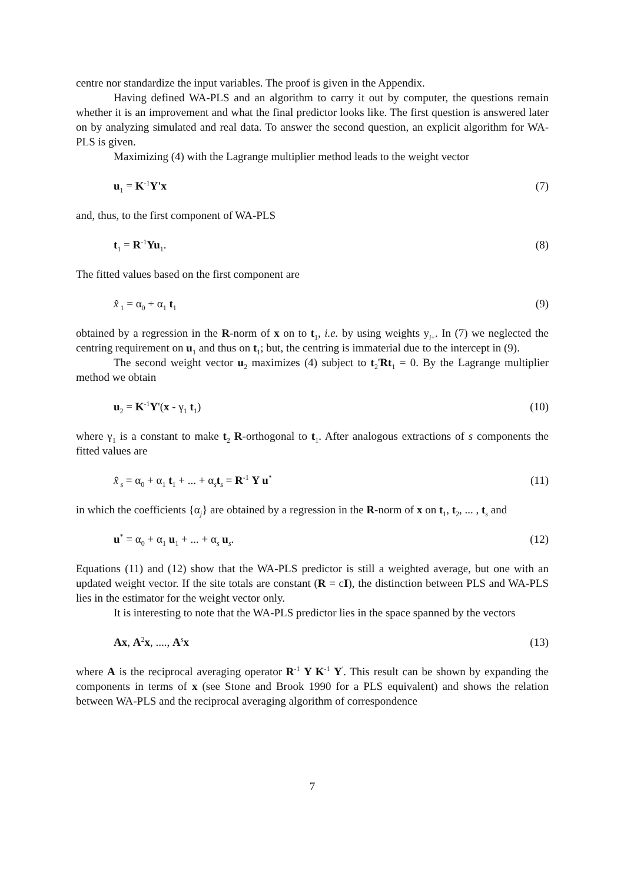centre nor standardize the input variables. The proof is given in the Appendix.
Having defined WA-PLS and an algorithm to carry it out by computer, the questions remain whether it is an improvement and what the final predictor looks like. The first question is answered later on by analyzing simulated and real data. To answer the second question, an explicit algorithm for WA-PLS is given.
Maximizing (4) with the Lagrange multiplier method leads to the weight vector
u<sub>1</sub> = K<sup>-1</sup>Y'x (7)
and, thus, to the first component of WA-PLS
t<sub>1</sub> = R<sup>-1</sup>Yu<sub>1</sub>. (8)
The fitted values based on the first component are
x̂<sub>1</sub> = α<sub>0</sub> + α<sub>1</sub> t<sub>1</sub> (9)
obtained by a regression in the R-norm of x on to t<sub>1</sub>, i.e. by using weights y<sub>i+</sub>. In (7) we neglected the centring requirement on u<sub>1</sub> and thus on t<sub>1</sub>; but, the centring is immaterial due to the intercept in (9).
The second weight vector u<sub>2</sub> maximizes (4) subject to t<sub>2</sub>'Rt<sub>1</sub> = 0. By the Lagrange multiplier method we obtain
u<sub>2</sub> = K<sup>-1</sup>Y'(x - γ<sub>1</sub> t<sub>1</sub>) (10)
where γ<sub>1</sub> is a constant to make t<sub>2</sub> R-orthogonal to t<sub>1</sub>. After analogous extractions of s components the fitted values are
x̂<sub>s</sub> = α<sub>0</sub> + α<sub>1</sub> t<sub>1</sub> + ... + α<sub>s</sub>t<sub>s</sub> = R<sup>-1</sup> Y u<sup>*</sup> (11)
in which the coefficients {α<sub>j</sub>} are obtained by a regression in the R-norm of x on t<sub>1</sub>, t<sub>2</sub>, ... , t<sub>s</sub> and
u<sup>*</sup> = α<sub>0</sub> + α<sub>1</sub> u<sub>1</sub> + ... + α<sub>s</sub> u<sub>s</sub>. (12)
Equations (11) and (12) show that the WA-PLS predictor is still a weighted average, but one with an updated weight vector. If the site totals are constant (R = cI), the distinction between PLS and WA-PLS lies in the estimator for the weight vector only.
It is interesting to note that the WA-PLS predictor lies in the space spanned by the vectors
Ax, A<sup>2</sup>x, ...., A<sup>s</sup>x (13)
where A is the reciprocal averaging operator R<sup>-1</sup> Y K<sup>-1</sup> Y<sup>'</sup>. This result can be shown by expanding the components in terms of x (see Stone and Brook 1990 for a PLS equivalent) and shows the relation between WA-PLS and the reciprocal averaging algorithm of correspondence
7